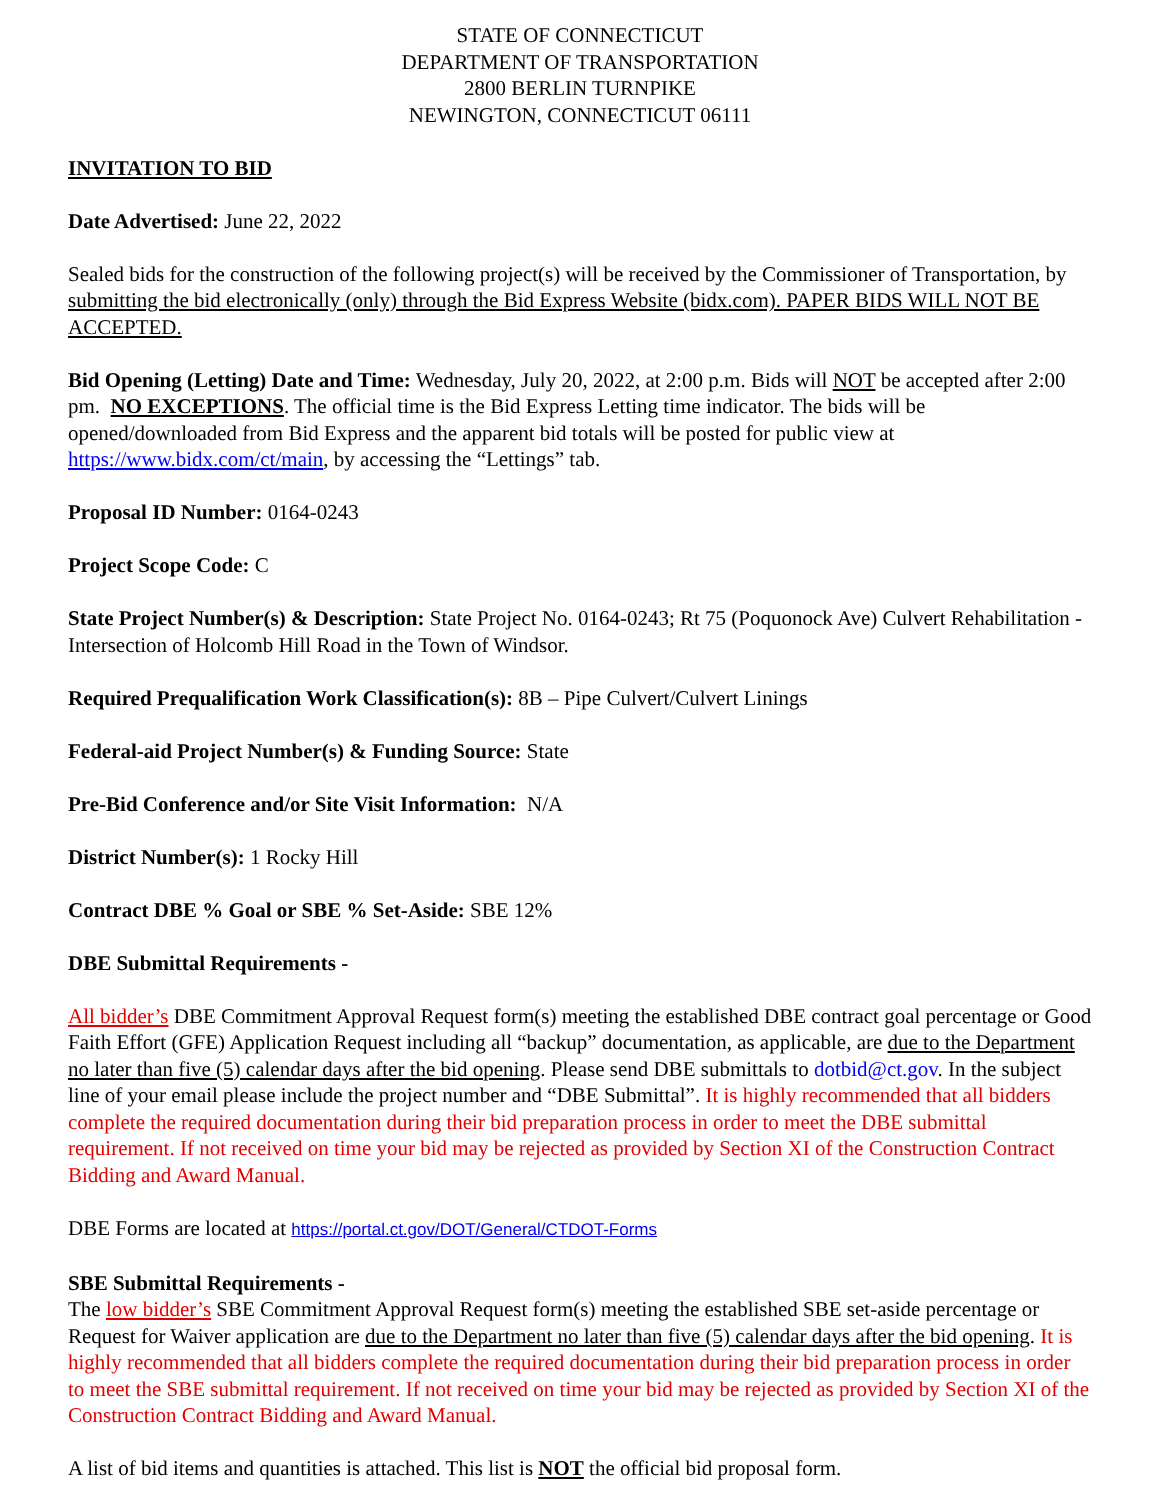STATE OF CONNECTICUT
DEPARTMENT OF TRANSPORTATION
2800 BERLIN TURNPIKE
NEWINGTON, CONNECTICUT 06111
INVITATION TO BID
Date Advertised: June 22, 2022
Sealed bids for the construction of the following project(s) will be received by the Commissioner of Transportation, by submitting the bid electronically (only) through the Bid Express Website (bidx.com). PAPER BIDS WILL NOT BE ACCEPTED.
Bid Opening (Letting) Date and Time: Wednesday, July 20, 2022, at 2:00 p.m. Bids will NOT be accepted after 2:00 pm. NO EXCEPTIONS. The official time is the Bid Express Letting time indicator. The bids will be opened/downloaded from Bid Express and the apparent bid totals will be posted for public view at https://www.bidx.com/ct/main, by accessing the “Lettings” tab.
Proposal ID Number: 0164-0243
Project Scope Code: C
State Project Number(s) & Description: State Project No. 0164-0243; Rt 75 (Poquonock Ave) Culvert Rehabilitation - Intersection of Holcomb Hill Road in the Town of Windsor.
Required Prequalification Work Classification(s): 8B – Pipe Culvert/Culvert Linings
Federal-aid Project Number(s) & Funding Source: State
Pre-Bid Conference and/or Site Visit Information: N/A
District Number(s): 1 Rocky Hill
Contract DBE % Goal or SBE % Set-Aside: SBE 12%
DBE Submittal Requirements -
All bidder’s DBE Commitment Approval Request form(s) meeting the established DBE contract goal percentage or Good Faith Effort (GFE) Application Request including all “backup” documentation, as applicable, are due to the Department no later than five (5) calendar days after the bid opening. Please send DBE submittals to dotbid@ct.gov. In the subject line of your email please include the project number and “DBE Submittal”. It is highly recommended that all bidders complete the required documentation during their bid preparation process in order to meet the DBE submittal requirement. If not received on time your bid may be rejected as provided by Section XI of the Construction Contract Bidding and Award Manual.
DBE Forms are located at https://portal.ct.gov/DOT/General/CTDOT-Forms
SBE Submittal Requirements -
The low bidder’s SBE Commitment Approval Request form(s) meeting the established SBE set-aside percentage or Request for Waiver application are due to the Department no later than five (5) calendar days after the bid opening. It is highly recommended that all bidders complete the required documentation during their bid preparation process in order to meet the SBE submittal requirement. If not received on time your bid may be rejected as provided by Section XI of the Construction Contract Bidding and Award Manual.
A list of bid items and quantities is attached. This list is NOT the official bid proposal form.